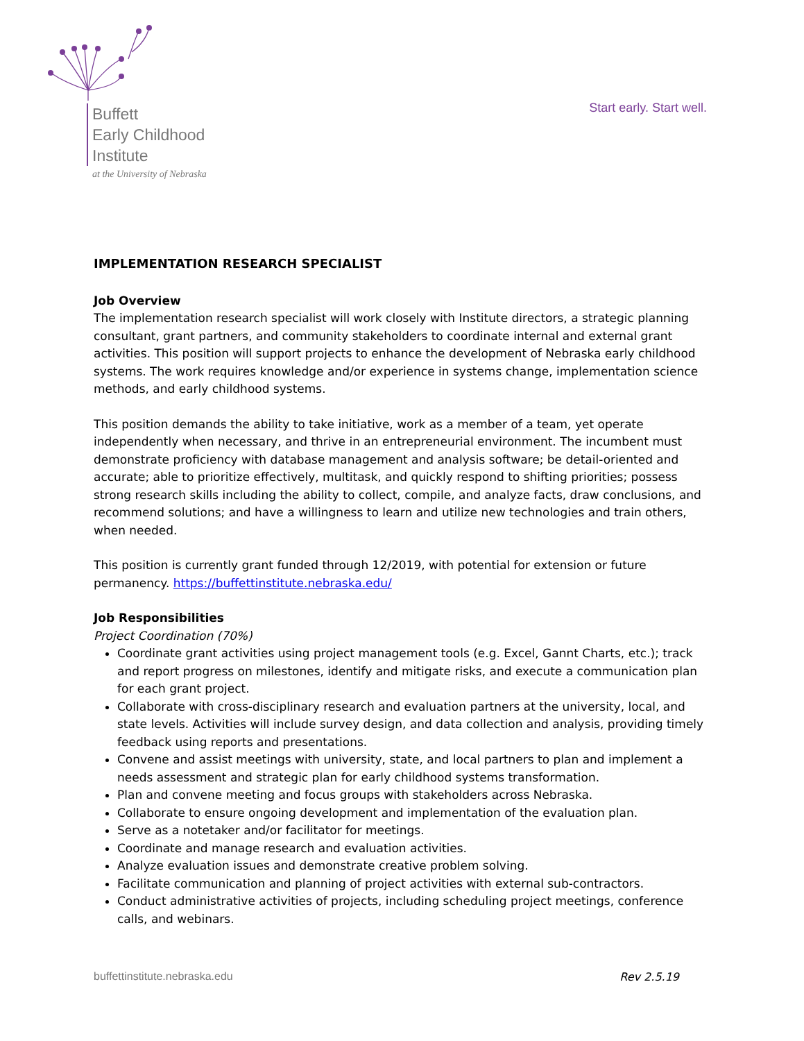Buffett
Early Childhood
Institute
at the University of Nebraska
Start early. Start well.
IMPLEMENTATION RESEARCH SPECIALIST
Job Overview
The implementation research specialist will work closely with Institute directors, a strategic planning consultant, grant partners, and community stakeholders to coordinate internal and external grant activities. This position will support projects to enhance the development of Nebraska early childhood systems. The work requires knowledge and/or experience in systems change, implementation science methods, and early childhood systems.
This position demands the ability to take initiative, work as a member of a team, yet operate independently when necessary, and thrive in an entrepreneurial environment. The incumbent must demonstrate proficiency with database management and analysis software; be detail-oriented and accurate; able to prioritize effectively, multitask, and quickly respond to shifting priorities; possess strong research skills including the ability to collect, compile, and analyze facts, draw conclusions, and recommend solutions; and have a willingness to learn and utilize new technologies and train others, when needed.
This position is currently grant funded through 12/2019, with potential for extension or future permanency. https://buffettinstitute.nebraska.edu/
Job Responsibilities
Project Coordination (70%)
Coordinate grant activities using project management tools (e.g. Excel, Gannt Charts, etc.); track and report progress on milestones, identify and mitigate risks, and execute a communication plan for each grant project.
Collaborate with cross-disciplinary research and evaluation partners at the university, local, and state levels. Activities will include survey design, and data collection and analysis, providing timely feedback using reports and presentations.
Convene and assist meetings with university, state, and local partners to plan and implement a needs assessment and strategic plan for early childhood systems transformation.
Plan and convene meeting and focus groups with stakeholders across Nebraska.
Collaborate to ensure ongoing development and implementation of the evaluation plan.
Serve as a notetaker and/or facilitator for meetings.
Coordinate and manage research and evaluation activities.
Analyze evaluation issues and demonstrate creative problem solving.
Facilitate communication and planning of project activities with external sub-contractors.
Conduct administrative activities of projects, including scheduling project meetings, conference calls, and webinars.
buffettinstitute.nebraska.edu Rev 2.5.19